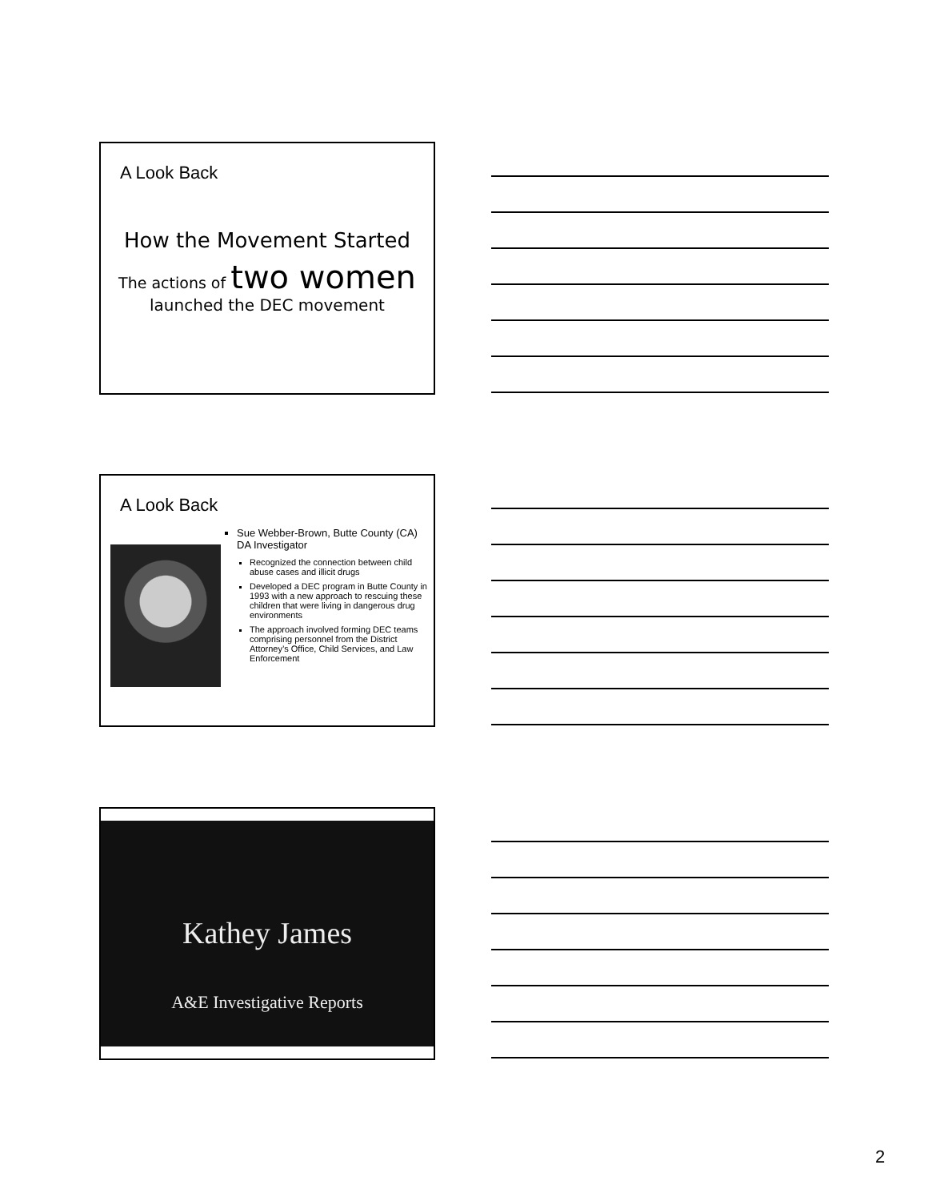A Look Back
How the Movement Started
The actions of two women
launched the DEC movement
A Look Back
Sue Webber-Brown, Butte County (CA) DA Investigator
Recognized the connection between child abuse cases and illicit drugs
Developed a DEC program in Butte County in 1993 with a new approach to rescuing these children that were living in dangerous drug environments
The approach involved forming DEC teams comprising personnel from the District Attorney’s Office, Child Services, and Law Enforcement
Kathey James
A&E Investigative Reports
2